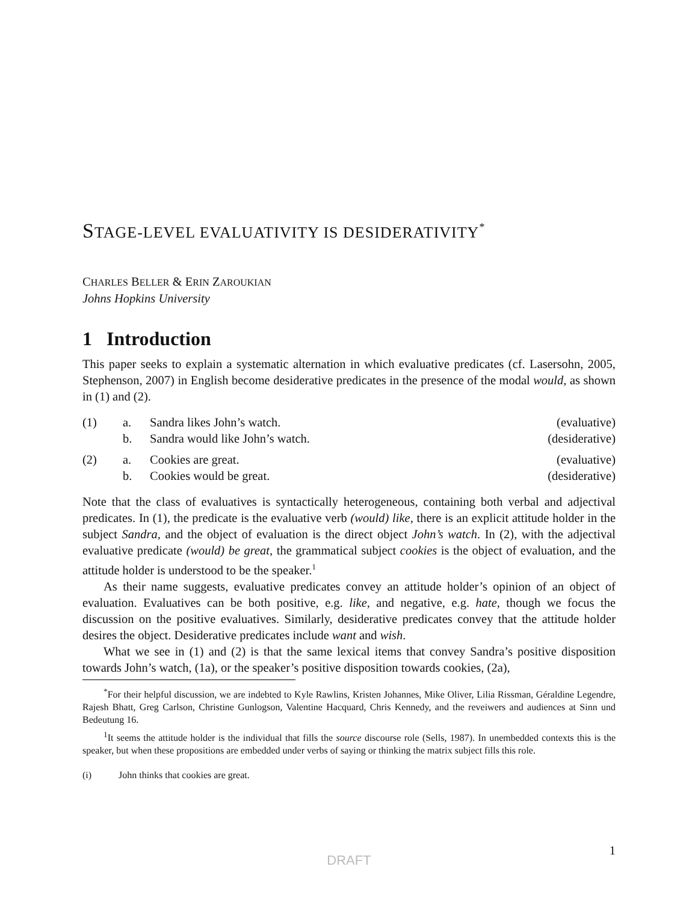STAGE-LEVEL EVALUATIVITY IS DESIDERATIVITY<sup>*</sup>
CHARLES BELLER & ERIN ZAROUKIAN
Johns Hopkins University
1 Introduction
This paper seeks to explain a systematic alternation in which evaluative predicates (cf. Lasersohn, 2005, Stephenson, 2007) in English become desiderative predicates in the presence of the modal would, as shown in (1) and (2).
| (1) | a. | Sandra likes John’s watch. | (evaluative) |
| | b. | Sandra would like John’s watch. | (desiderative) |
| (2) | a. | Cookies are great. | (evaluative) |
| | b. | Cookies would be great. | (desiderative) |
Note that the class of evaluatives is syntactically heterogeneous, containing both verbal and adjectival predicates. In (1), the predicate is the evaluative verb (would) like, there is an explicit attitude holder in the subject Sandra, and the object of evaluation is the direct object John’s watch. In (2), with the adjectival evaluative predicate (would) be great, the grammatical subject cookies is the object of evaluation, and the attitude holder is understood to be the speaker.<sup>1</sup>
As their name suggests, evaluative predicates convey an attitude holder’s opinion of an object of evaluation. Evaluatives can be both positive, e.g. like, and negative, e.g. hate, though we focus the discussion on the positive evaluatives. Similarly, desiderative predicates convey that the attitude holder desires the object. Desiderative predicates include want and wish.
What we see in (1) and (2) is that the same lexical items that convey Sandra’s positive disposition towards John’s watch, (1a), or the speaker’s positive disposition towards cookies, (2a),
<sup>*</sup> For their helpful discussion, we are indebted to Kyle Rawlins, Kristen Johannes, Mike Oliver, Lilia Rissman, Géraldine Legendre, Rajesh Bhatt, Greg Carlson, Christine Gunlogson, Valentine Hacquard, Chris Kennedy, and the reveiwers and audiences at Sinn und Bedeutung 16.
<sup>1</sup> It seems the attitude holder is the individual that fills the source discourse role (Sells, 1987). In unembedded contexts this is the speaker, but when these propositions are embedded under verbs of saying or thinking the matrix subject fills this role.
(i) John thinks that cookies are great.
1
DRAFT